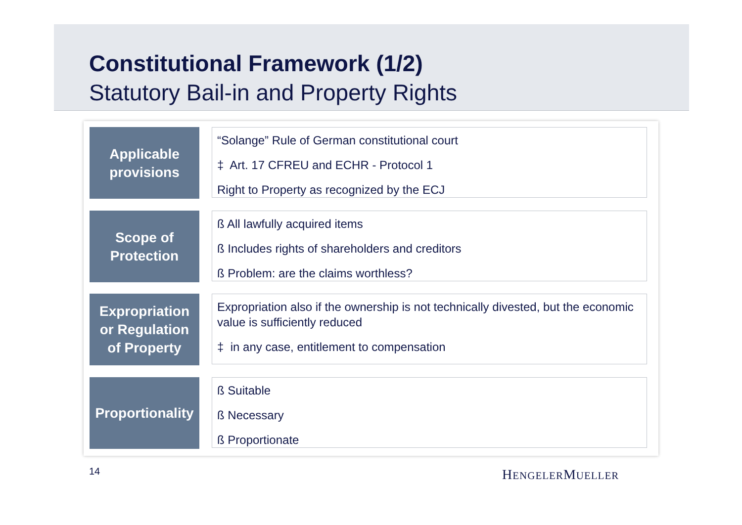Constitutional Framework (1/2)
Statutory Bail-in and Property Rights
Applicable
provisions
“Solange” Rule of German constitutional court
‡ Art. 17 CFREU and ECHR - Protocol 1
Right to Property as recognized by the ECJ
Scope of
Protection
ß All lawfully acquired items
ß Includes rights of shareholders and creditors
ß Problem: are the claims worthless?
Expropriation
or Regulation
of Property
Expropriation also if the ownership is not technically divested, but the economic value is sufficiently reduced
‡ in any case, entitlement to compensation
Proportionality
ß Suitable
ß Necessary
ß Proportionate
14 HENGELERMUELLER